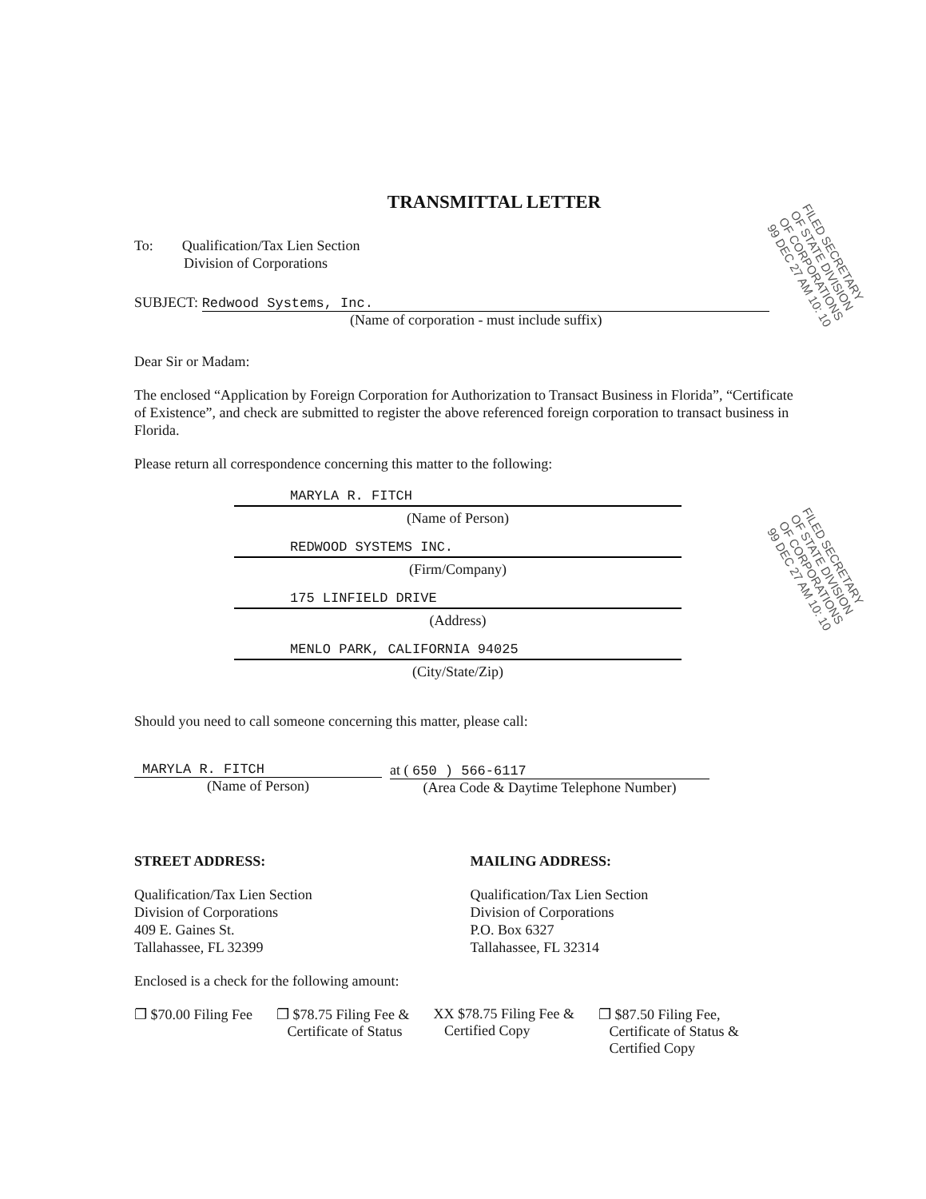FILED SECRETARY OF STATE DIVISION OF CORPORATIONS 99 DEC 27 AM 10: 10
FILED SECRETARY OF STATE DIVISION OF CORPORATIONS 99 DEC 27 AM 10: 10
TRANSMITTAL LETTER
To: Qualification/Tax Lien Section
Division of Corporations
SUBJECT: Redwood Systems, Inc.
(Name of corporation - must include suffix)
Dear Sir or Madam:
The enclosed “Application by Foreign Corporation for Authorization to Transact Business in Florida”, “Certificate of Existence”, and check are submitted to register the above referenced foreign corporation to transact business in Florida.
Please return all correspondence concerning this matter to the following:
MARYLA R. FITCH
(Name of Person)
REDWOOD SYSTEMS INC.
(Firm/Company)
175 LINFIELD DRIVE
(Address)
MENLO PARK, CALIFORNIA 94025
(City/State/Zip)
Should you need to call someone concerning this matter, please call:
MARYLA R. FITCH
(Name of Person)
at ( 650 ) 566-6117
(Area Code & Daytime Telephone Number)
STREET ADDRESS:
Qualification/Tax Lien Section
Division of Corporations
409 E. Gaines St.
Tallahassee, FL 32399
MAILING ADDRESS:
Qualification/Tax Lien Section
Division of Corporations
P.O. Box 6327
Tallahassee, FL 32314
Enclosed is a check for the following amount:
❐ $70.00 Filing Fee ❐ $78.75 Filing Fee &
Certificate of Status
XX $78.75 Filing Fee &
Certified Copy
❐ $87.50 Filing Fee,
Certificate of Status &
Certified Copy